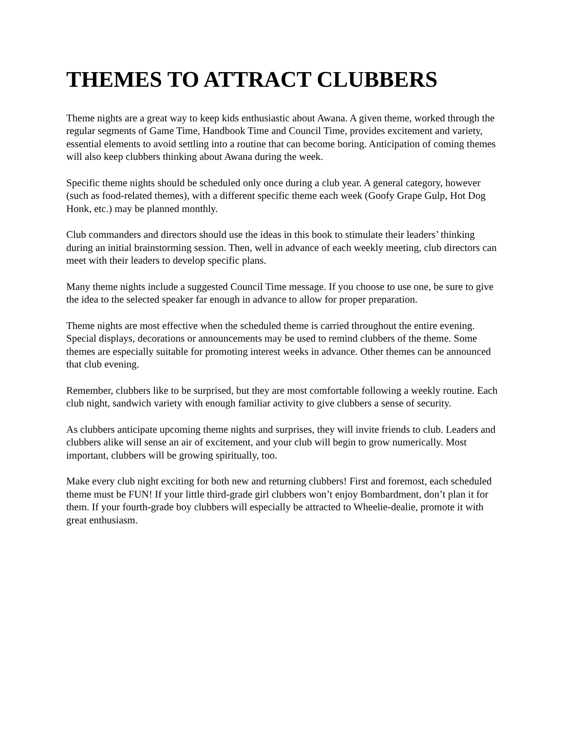THEMES TO ATTRACT CLUBBERS
Theme nights are a great way to keep kids enthusiastic about Awana. A given theme, worked through the regular segments of Game Time, Handbook Time and Council Time, provides excitement and variety, essential elements to avoid settling into a routine that can become boring. Anticipation of coming themes will also keep clubbers thinking about Awana during the week.
Specific theme nights should be scheduled only once during a club year. A general category, however (such as food-related themes), with a different specific theme each week (Goofy Grape Gulp, Hot Dog Honk, etc.) may be planned monthly.
Club commanders and directors should use the ideas in this book to stimulate their leaders’ thinking during an initial brainstorming session. Then, well in advance of each weekly meeting, club directors can meet with their leaders to develop specific plans.
Many theme nights include a suggested Council Time message. If you choose to use one, be sure to give the idea to the selected speaker far enough in advance to allow for proper preparation.
Theme nights are most effective when the scheduled theme is carried throughout the entire evening. Special displays, decorations or announcements may be used to remind clubbers of the theme. Some themes are especially suitable for promoting interest weeks in advance. Other themes can be announced that club evening.
Remember, clubbers like to be surprised, but they are most comfortable following a weekly routine. Each club night, sandwich variety with enough familiar activity to give clubbers a sense of security.
As clubbers anticipate upcoming theme nights and surprises, they will invite friends to club. Leaders and clubbers alike will sense an air of excitement, and your club will begin to grow numerically. Most important, clubbers will be growing spiritually, too.
Make every club night exciting for both new and returning clubbers! First and foremost, each scheduled theme must be FUN! If your little third-grade girl clubbers won’t enjoy Bombardment, don’t plan it for them. If your fourth-grade boy clubbers will especially be attracted to Wheelie-dealie, promote it with great enthusiasm.